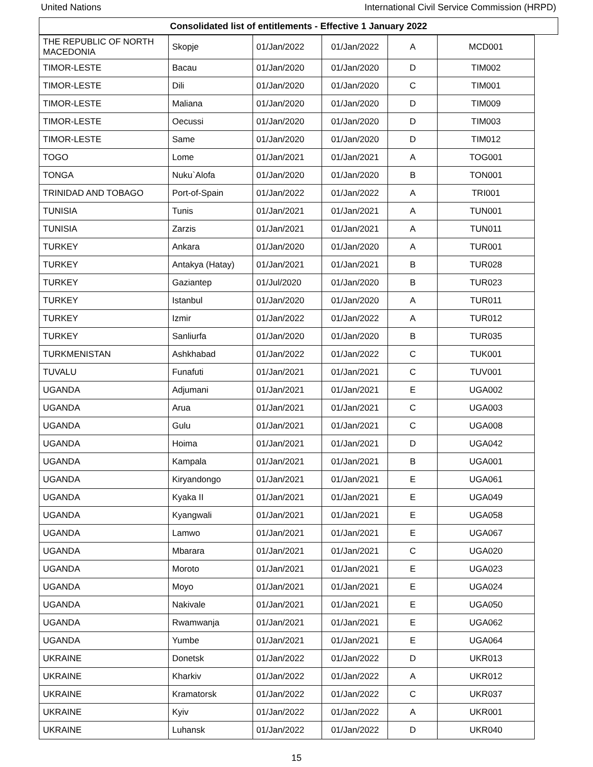United Nations International Civil Service Commission (HRPD)
Consolidated list of entitlements - Effective 1 January 2022
| THE REPUBLIC OF NORTH MACEDONIA | Skopje | 01/Jan/2022 | 01/Jan/2022 | A | MCD001 |
| TIMOR-LESTE | Bacau | 01/Jan/2020 | 01/Jan/2020 | D | TIM002 |
| TIMOR-LESTE | Dili | 01/Jan/2020 | 01/Jan/2020 | C | TIM001 |
| TIMOR-LESTE | Maliana | 01/Jan/2020 | 01/Jan/2020 | D | TIM009 |
| TIMOR-LESTE | Oecussi | 01/Jan/2020 | 01/Jan/2020 | D | TIM003 |
| TIMOR-LESTE | Same | 01/Jan/2020 | 01/Jan/2020 | D | TIM012 |
| TOGO | Lome | 01/Jan/2021 | 01/Jan/2021 | A | TOG001 |
| TONGA | Nuku`Alofa | 01/Jan/2020 | 01/Jan/2020 | B | TON001 |
| TRINIDAD AND TOBAGO | Port-of-Spain | 01/Jan/2022 | 01/Jan/2022 | A | TRI001 |
| TUNISIA | Tunis | 01/Jan/2021 | 01/Jan/2021 | A | TUN001 |
| TUNISIA | Zarzis | 01/Jan/2021 | 01/Jan/2021 | A | TUN011 |
| TURKEY | Ankara | 01/Jan/2020 | 01/Jan/2020 | A | TUR001 |
| TURKEY | Antakya (Hatay) | 01/Jan/2021 | 01/Jan/2021 | B | TUR028 |
| TURKEY | Gaziantep | 01/Jul/2020 | 01/Jan/2020 | B | TUR023 |
| TURKEY | Istanbul | 01/Jan/2020 | 01/Jan/2020 | A | TUR011 |
| TURKEY | Izmir | 01/Jan/2022 | 01/Jan/2022 | A | TUR012 |
| TURKEY | Sanliurfa | 01/Jan/2020 | 01/Jan/2020 | B | TUR035 |
| TURKMENISTAN | Ashkhabad | 01/Jan/2022 | 01/Jan/2022 | C | TUK001 |
| TUVALU | Funafuti | 01/Jan/2021 | 01/Jan/2021 | C | TUV001 |
| UGANDA | Adjumani | 01/Jan/2021 | 01/Jan/2021 | E | UGA002 |
| UGANDA | Arua | 01/Jan/2021 | 01/Jan/2021 | C | UGA003 |
| UGANDA | Gulu | 01/Jan/2021 | 01/Jan/2021 | C | UGA008 |
| UGANDA | Hoima | 01/Jan/2021 | 01/Jan/2021 | D | UGA042 |
| UGANDA | Kampala | 01/Jan/2021 | 01/Jan/2021 | B | UGA001 |
| UGANDA | Kiryandongo | 01/Jan/2021 | 01/Jan/2021 | E | UGA061 |
| UGANDA | Kyaka II | 01/Jan/2021 | 01/Jan/2021 | E | UGA049 |
| UGANDA | Kyangwali | 01/Jan/2021 | 01/Jan/2021 | E | UGA058 |
| UGANDA | Lamwo | 01/Jan/2021 | 01/Jan/2021 | E | UGA067 |
| UGANDA | Mbarara | 01/Jan/2021 | 01/Jan/2021 | C | UGA020 |
| UGANDA | Moroto | 01/Jan/2021 | 01/Jan/2021 | E | UGA023 |
| UGANDA | Moyo | 01/Jan/2021 | 01/Jan/2021 | E | UGA024 |
| UGANDA | Nakivale | 01/Jan/2021 | 01/Jan/2021 | E | UGA050 |
| UGANDA | Rwamwanja | 01/Jan/2021 | 01/Jan/2021 | E | UGA062 |
| UGANDA | Yumbe | 01/Jan/2021 | 01/Jan/2021 | E | UGA064 |
| UKRAINE | Donetsk | 01/Jan/2022 | 01/Jan/2022 | D | UKR013 |
| UKRAINE | Kharkiv | 01/Jan/2022 | 01/Jan/2022 | A | UKR012 |
| UKRAINE | Kramatorsk | 01/Jan/2022 | 01/Jan/2022 | C | UKR037 |
| UKRAINE | Kyiv | 01/Jan/2022 | 01/Jan/2022 | A | UKR001 |
| UKRAINE | Luhansk | 01/Jan/2022 | 01/Jan/2022 | D | UKR040 |
15